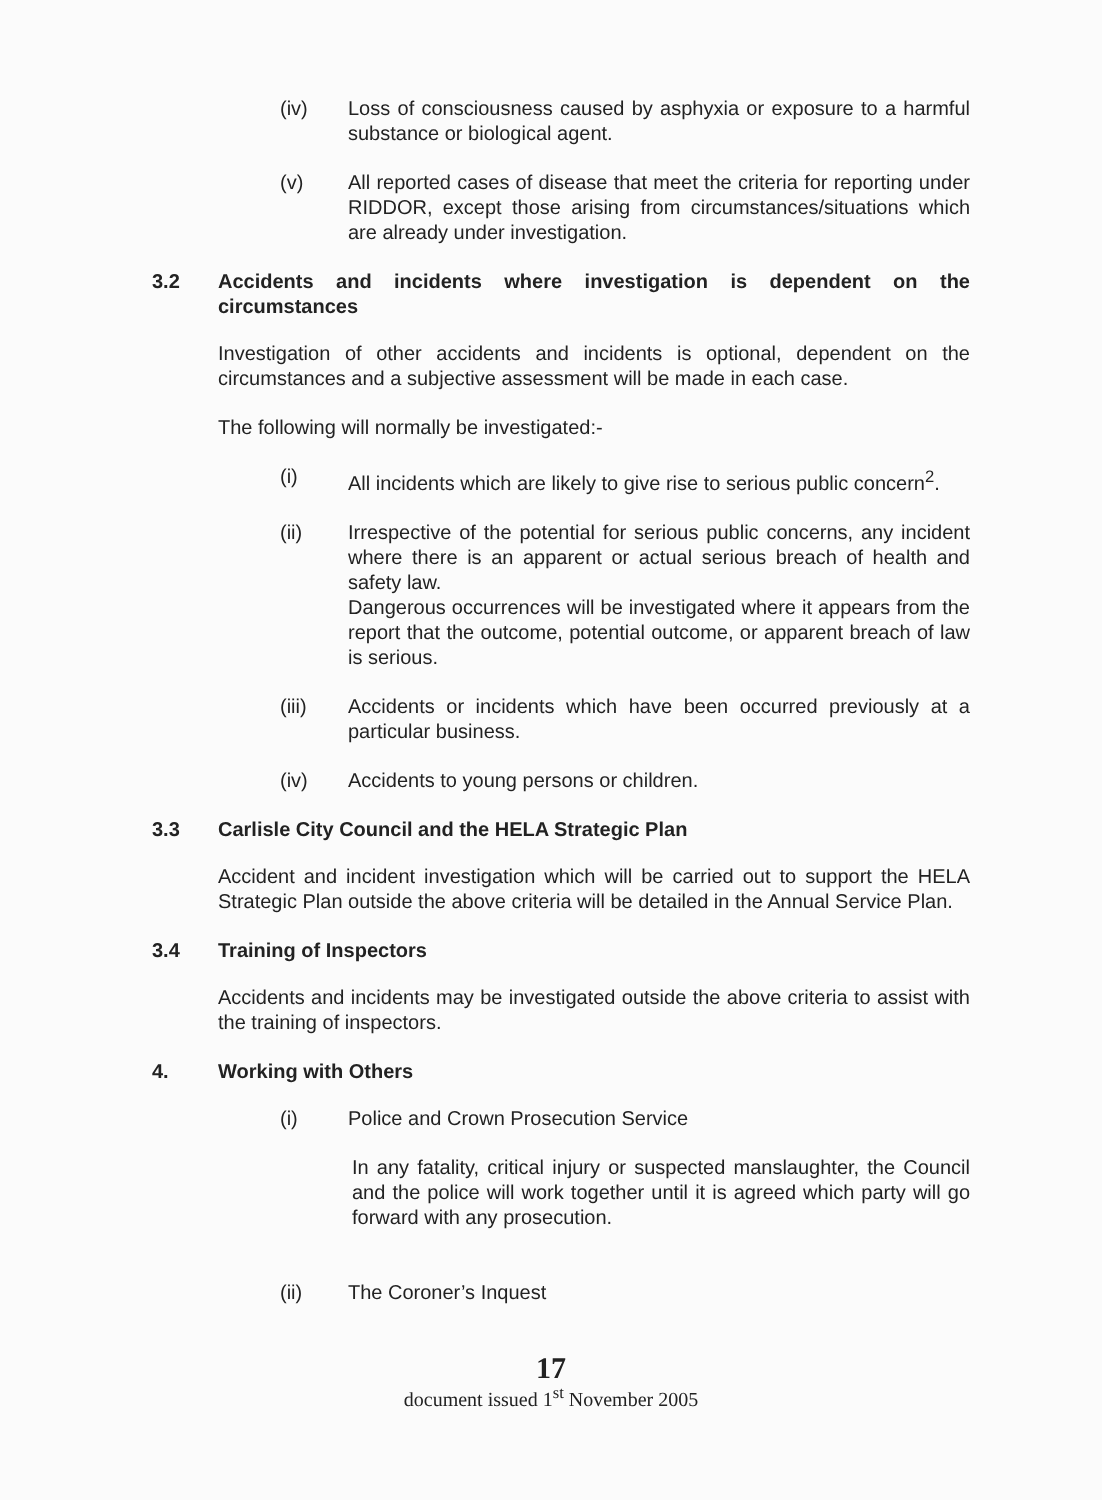(iv) Loss of consciousness caused by asphyxia or exposure to a harmful substance or biological agent.
(v) All reported cases of disease that meet the criteria for reporting under RIDDOR, except those arising from circumstances/situations which are already under investigation.
3.2 Accidents and incidents where investigation is dependent on the circumstances
Investigation of other accidents and incidents is optional, dependent on the circumstances and a subjective assessment will be made in each case.
The following will normally be investigated:-
(i) All incidents which are likely to give rise to serious public concern<sup>2</sup>.
(ii) Irrespective of the potential for serious public concerns, any incident where there is an apparent or actual serious breach of health and safety law.
Dangerous occurrences will be investigated where it appears from the report that the outcome, potential outcome, or apparent breach of law is serious.
(iii) Accidents or incidents which have been occurred previously at a particular business.
(iv) Accidents to young persons or children.
3.3 Carlisle City Council and the HELA Strategic Plan
Accident and incident investigation which will be carried out to support the HELA Strategic Plan outside the above criteria will be detailed in the Annual Service Plan.
3.4 Training of Inspectors
Accidents and incidents may be investigated outside the above criteria to assist with the training of inspectors.
4. Working with Others
(i) Police and Crown Prosecution Service
In any fatality, critical injury or suspected manslaughter, the Council and the police will work together until it is agreed which party will go forward with any prosecution.
(ii) The Coroner’s Inquest
17
document issued 1<sup>st</sup> November 2005